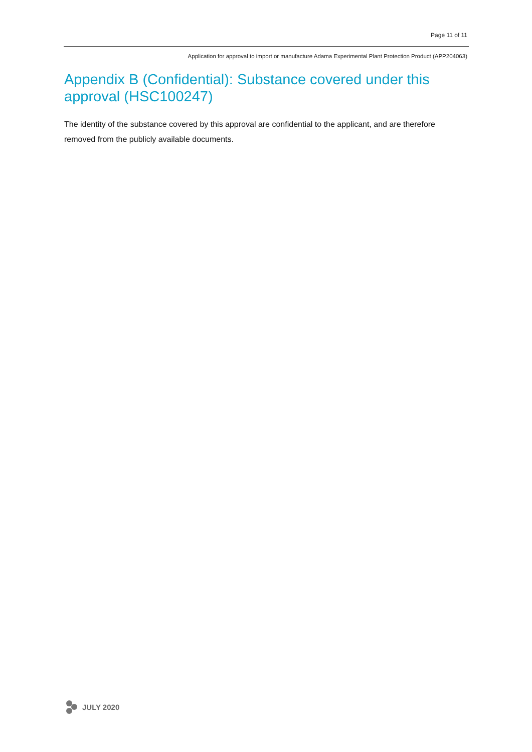Page 11 of 11
Application for approval to import or manufacture Adama Experimental Plant Protection Product (APP204063)
Appendix B (Confidential): Substance covered under this approval (HSC100247)
The identity of the substance covered by this approval are confidential to the applicant, and are therefore removed from the publicly available documents.
JULY 2020